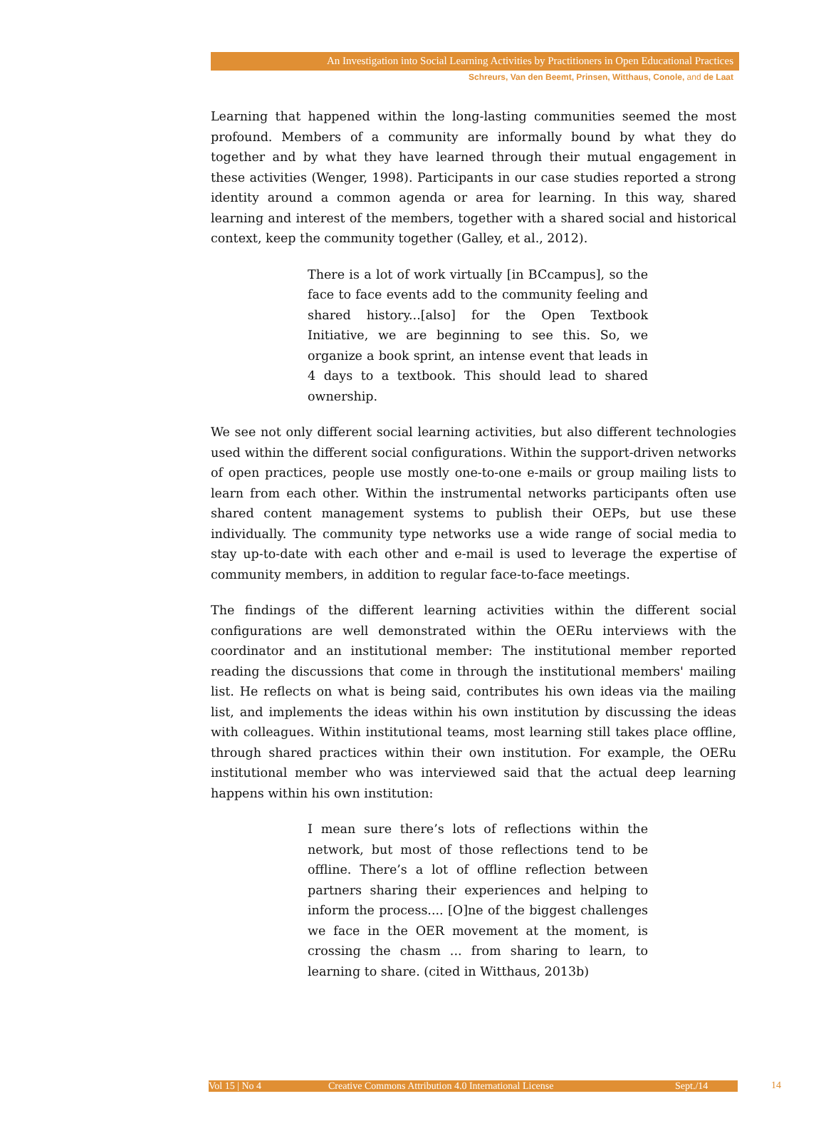An Investigation into Social Learning Activities by Practitioners in Open Educational Practices
Schreurs, Van den Beemt, Prinsen, Witthaus, Conole, and de Laat
Learning that happened within the long-lasting communities seemed the most profound. Members of a community are informally bound by what they do together and by what they have learned through their mutual engagement in these activities (Wenger, 1998). Participants in our case studies reported a strong identity around a common agenda or area for learning. In this way, shared learning and interest of the members, together with a shared social and historical context, keep the community together (Galley, et al., 2012).
There is a lot of work virtually [in BCcampus], so the face to face events add to the community feeling and shared history...[also] for the Open Textbook Initiative, we are beginning to see this. So, we organize a book sprint, an intense event that leads in 4 days to a textbook. This should lead to shared ownership.
We see not only different social learning activities, but also different technologies used within the different social configurations. Within the support-driven networks of open practices, people use mostly one-to-one e-mails or group mailing lists to learn from each other. Within the instrumental networks participants often use shared content management systems to publish their OEPs, but use these individually. The community type networks use a wide range of social media to stay up-to-date with each other and e-mail is used to leverage the expertise of community members, in addition to regular face-to-face meetings.
The findings of the different learning activities within the different social configurations are well demonstrated within the OERu interviews with the coordinator and an institutional member: The institutional member reported reading the discussions that come in through the institutional members' mailing list. He reflects on what is being said, contributes his own ideas via the mailing list, and implements the ideas within his own institution by discussing the ideas with colleagues. Within institutional teams, most learning still takes place offline, through shared practices within their own institution. For example, the OERu institutional member who was interviewed said that the actual deep learning happens within his own institution:
I mean sure there’s lots of reflections within the network, but most of those reflections tend to be offline. There’s a lot of offline reflection between partners sharing their experiences and helping to inform the process.... [O]ne of the biggest challenges we face in the OER movement at the moment, is crossing the chasm ... from sharing to learn, to learning to share. (cited in Witthaus, 2013b)
Vol 15 | No 4 Creative Commons Attribution 4.0 International License Sept./14 14